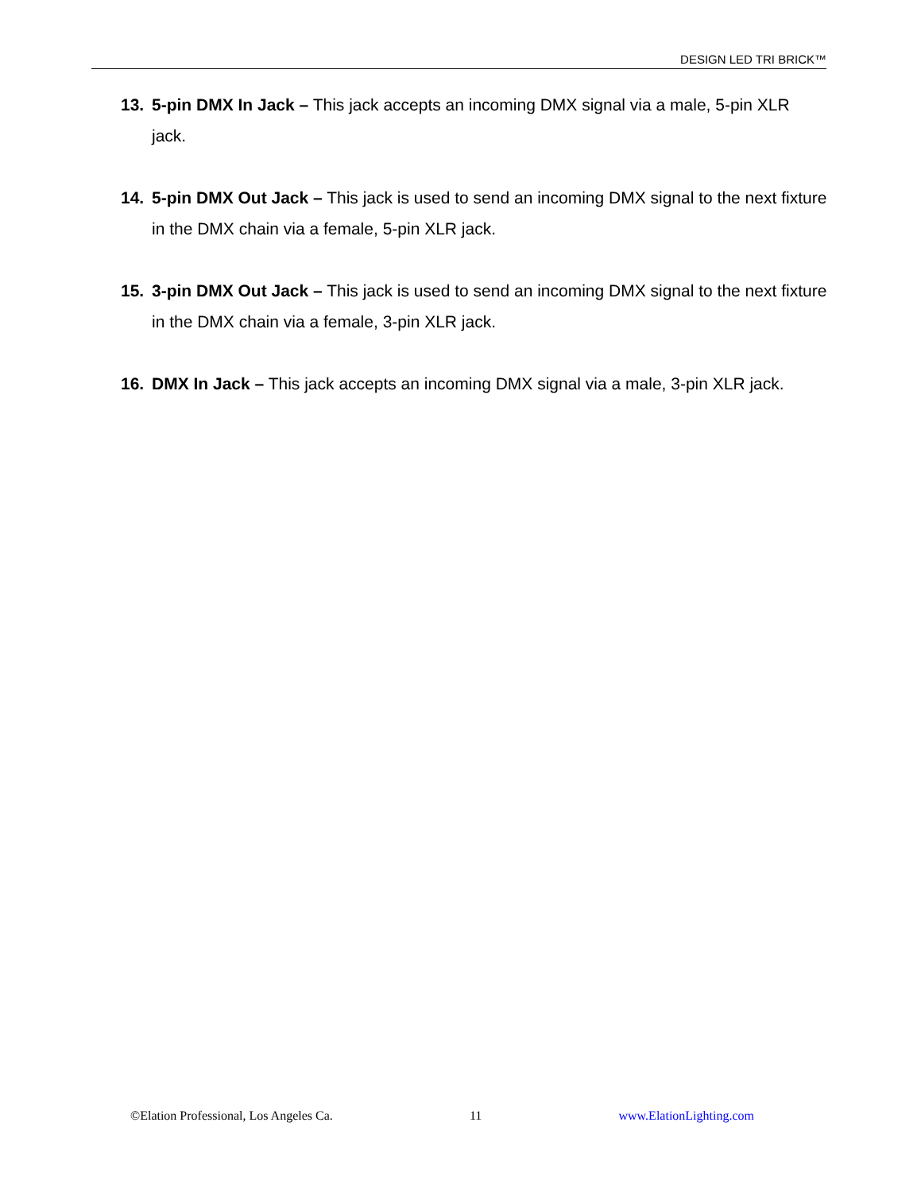DESIGN LED TRI BRICK™
13. 5-pin DMX In Jack – This jack accepts an incoming DMX signal via a male, 5-pin XLR jack.
14. 5-pin DMX Out Jack – This jack is used to send an incoming DMX signal to the next fixture in the DMX chain via a female, 5-pin XLR jack.
15. 3-pin DMX Out Jack – This jack is used to send an incoming DMX signal to the next fixture in the DMX chain via a female, 3-pin XLR jack.
16. DMX In Jack – This jack accepts an incoming DMX signal via a male, 3-pin XLR jack.
©Elation Professional, Los Angeles Ca. 11 www.ElationLighting.com